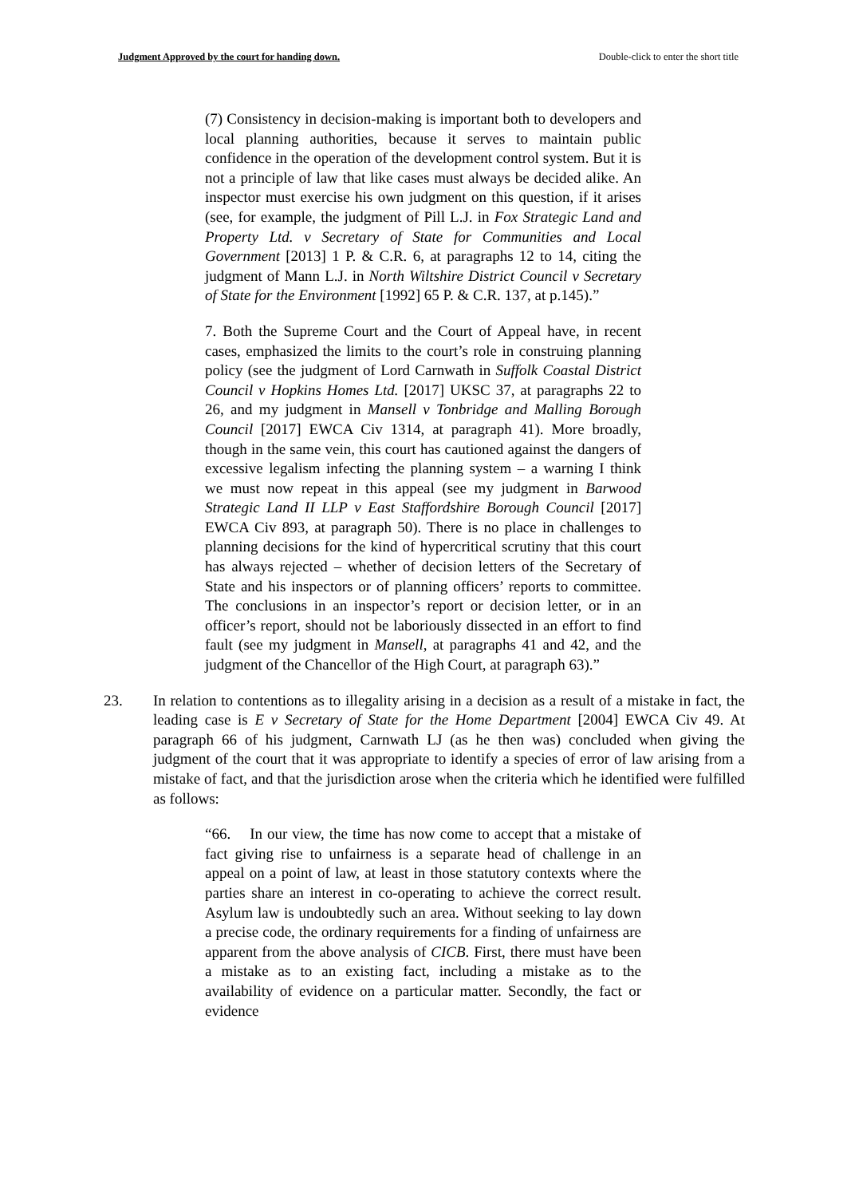Judgment Approved by the court for handing down. Double-click to enter the short title
(7) Consistency in decision-making is important both to developers and local planning authorities, because it serves to maintain public confidence in the operation of the development control system. But it is not a principle of law that like cases must always be decided alike. An inspector must exercise his own judgment on this question, if it arises (see, for example, the judgment of Pill L.J. in Fox Strategic Land and Property Ltd. v Secretary of State for Communities and Local Government [2013] 1 P. & C.R. 6, at paragraphs 12 to 14, citing the judgment of Mann L.J. in North Wiltshire District Council v Secretary of State for the Environment [1992] 65 P. & C.R. 137, at p.145).”
7. Both the Supreme Court and the Court of Appeal have, in recent cases, emphasized the limits to the court’s role in construing planning policy (see the judgment of Lord Carnwath in Suffolk Coastal District Council v Hopkins Homes Ltd. [2017] UKSC 37, at paragraphs 22 to 26, and my judgment in Mansell v Tonbridge and Malling Borough Council [2017] EWCA Civ 1314, at paragraph 41). More broadly, though in the same vein, this court has cautioned against the dangers of excessive legalism infecting the planning system – a warning I think we must now repeat in this appeal (see my judgment in Barwood Strategic Land II LLP v East Staffordshire Borough Council [2017] EWCA Civ 893, at paragraph 50). There is no place in challenges to planning decisions for the kind of hypercritical scrutiny that this court has always rejected – whether of decision letters of the Secretary of State and his inspectors or of planning officers’ reports to committee. The conclusions in an inspector’s report or decision letter, or in an officer’s report, should not be laboriously dissected in an effort to find fault (see my judgment in Mansell, at paragraphs 41 and 42, and the judgment of the Chancellor of the High Court, at paragraph 63).”
23. In relation to contentions as to illegality arising in a decision as a result of a mistake in fact, the leading case is E v Secretary of State for the Home Department [2004] EWCA Civ 49. At paragraph 66 of his judgment, Carnwath LJ (as he then was) concluded when giving the judgment of the court that it was appropriate to identify a species of error of law arising from a mistake of fact, and that the jurisdiction arose when the criteria which he identified were fulfilled as follows:
“66. In our view, the time has now come to accept that a mistake of fact giving rise to unfairness is a separate head of challenge in an appeal on a point of law, at least in those statutory contexts where the parties share an interest in co-operating to achieve the correct result. Asylum law is undoubtedly such an area. Without seeking to lay down a precise code, the ordinary requirements for a finding of unfairness are apparent from the above analysis of CICB. First, there must have been a mistake as to an existing fact, including a mistake as to the availability of evidence on a particular matter. Secondly, the fact or evidence